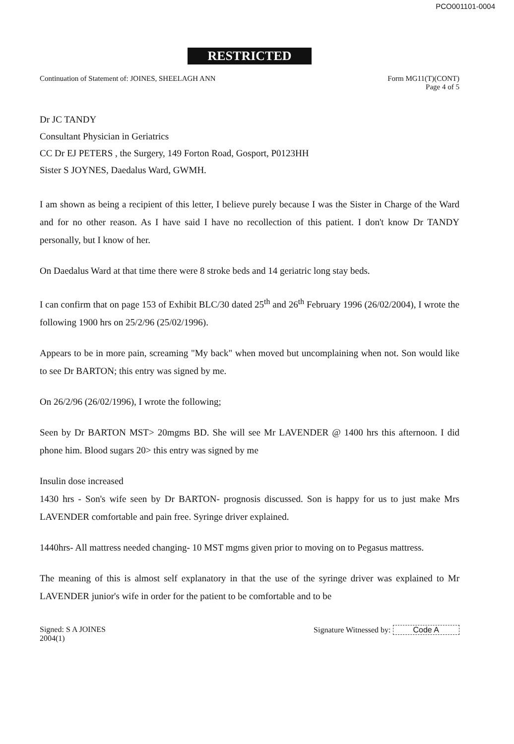PCO001101-0004
RESTRICTED
Continuation of Statement of: JOINES, SHEELAGH ANN
Form MG11(T)(CONT)
Page 4 of 5
Dr JC TANDY
Consultant Physician in Geriatrics
CC Dr EJ PETERS , the Surgery, 149 Forton Road, Gosport, P0123HH
Sister S JOYNES, Daedalus Ward, GWMH.
I am shown as being a recipient of this letter, I believe purely because I was the Sister in Charge of the Ward and for no other reason. As I have said I have no recollection of this patient. I don't know Dr TANDY personally, but I know of her.
On Daedalus Ward at that time there were 8 stroke beds and 14 geriatric long stay beds.
I can confirm that on page 153 of Exhibit BLC/30 dated 25<sup>th</sup> and 26<sup>th</sup> February 1996 (26/02/2004), I wrote the following 1900 hrs on 25/2/96 (25/02/1996).
Appears to be in more pain, screaming "My back" when moved but uncomplaining when not. Son would like to see Dr BARTON; this entry was signed by me.
On 26/2/96 (26/02/1996), I wrote the following;
Seen by Dr BARTON MST> 20mgms BD. She will see Mr LAVENDER @ 1400 hrs this afternoon. I did phone him. Blood sugars 20> this entry was signed by me
Insulin dose increased
1430 hrs - Son's wife seen by Dr BARTON- prognosis discussed. Son is happy for us to just make Mrs LAVENDER comfortable and pain free. Syringe driver explained.
1440hrs- All mattress needed changing- 10 MST mgms given prior to moving on to Pegasus mattress.
The meaning of this is almost self explanatory in that the use of the syringe driver was explained to Mr LAVENDER junior's wife in order for the patient to be comfortable and to be
Signed: S A JOINES
2004(1)
Signature Witnessed by: Code A